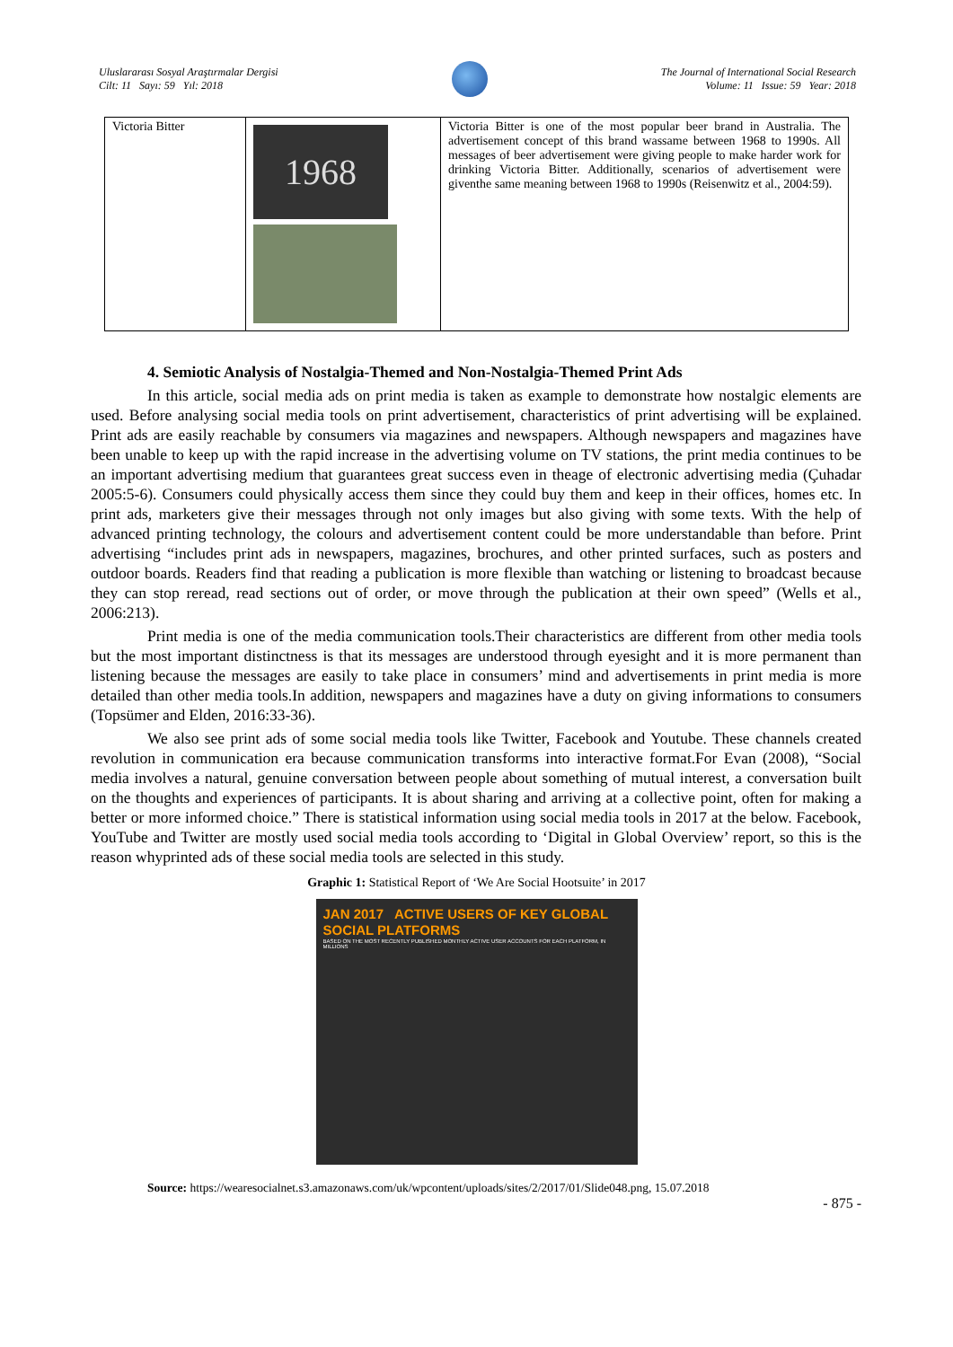Uluslararası Sosyal Araştırmalar Dergisi
Cilt: 11 Sayı: 59 Yıl: 2018
The Journal of International Social Research
Volume: 11 Issue: 59 Year: 2018
| Victoria Bitter | 1968 | Victoria Bitter is one of the most popular beer brand in Australia. The advertisement concept of this brand wassame between 1968 to 1990s. All messages of beer advertisement were giving people to make harder work for drinking Victoria Bitter. Additionally, scenarios of advertisement were giventhe same meaning between 1968 to 1990s (Reisenwitz et al., 2004:59). |
4. Semiotic Analysis of Nostalgia-Themed and Non-Nostalgia-Themed Print Ads
In this article, social media ads on print media is taken as example to demonstrate how nostalgic elements are used. Before analysing social media tools on print advertisement, characteristics of print advertising will be explained. Print ads are easily reachable by consumers via magazines and newspapers. Although newspapers and magazines have been unable to keep up with the rapid increase in the advertising volume on TV stations, the print media continues to be an important advertising medium that guarantees great success even in theage of electronic advertising media (Çuhadar 2005:5-6). Consumers could physically access them since they could buy them and keep in their offices, homes etc. In print ads, marketers give their messages through not only images but also giving with some texts. With the help of advanced printing technology, the colours and advertisement content could be more understandable than before. Print advertising “includes print ads in newspapers, magazines, brochures, and other printed surfaces, such as posters and outdoor boards. Readers find that reading a publication is more flexible than watching or listening to broadcast because they can stop reread, read sections out of order, or move through the publication at their own speed” (Wells et al., 2006:213).
Print media is one of the media communication tools.Their characteristics are different from other media tools but the most important distinctness is that its messages are understood through eyesight and it is more permanent than listening because the messages are easily to take place in consumers’ mind and advertisements in print media is more detailed than other media tools.In addition, newspapers and magazines have a duty on giving informations to consumers (Topsümer and Elden, 2016:33-36).
We also see print ads of some social media tools like Twitter, Facebook and Youtube. These channels created revolution in communication era because communication transforms into interactive format.For Evan (2008), “Social media involves a natural, genuine conversation between people about something of mutual interest, a conversation built on the thoughts and experiences of participants. It is about sharing and arriving at a collective point, often for making a better or more informed choice.” There is statistical information using social media tools in 2017 at the below. Facebook, YouTube and Twitter are mostly used social media tools according to ‘Digital in Global Overview’ report, so this is the reason whyprinted ads of these social media tools are selected in this study.
Graphic 1: Statistical Report of ‘We Are Social Hootsuite’ in 2017
JAN 2017 ACTIVE USERS OF KEY GLOBAL SOCIAL PLATFORMS
BASED ON THE MOST RECENTLY PUBLISHED MONTHLY ACTIVE USER ACCOUNTS FOR EACH PLATFORM, IN MILLIONS
Source: https://wearesocialnet.s3.amazonaws.com/uk/wpcontent/uploads/sites/2/2017/01/Slide048.png, 15.07.2018
- 875 -